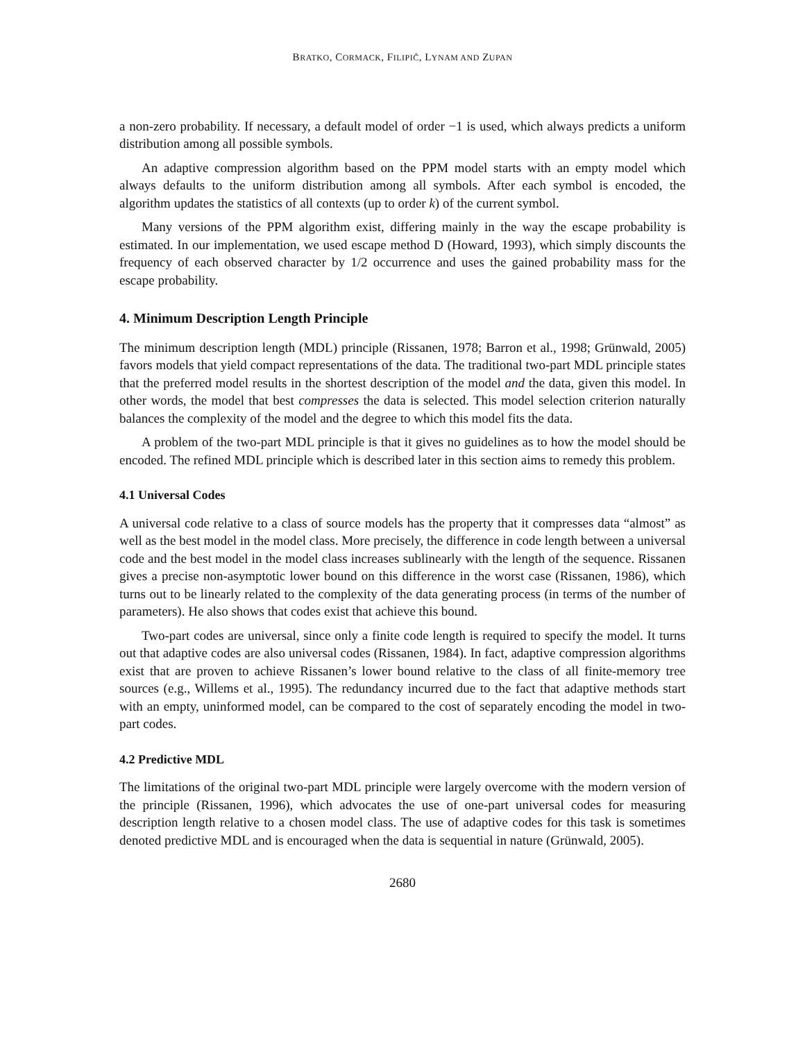BRATKO, CORMACK, FILIPIČ, LYNAM AND ZUPAN
a non-zero probability. If necessary, a default model of order −1 is used, which always predicts a uniform distribution among all possible symbols.
An adaptive compression algorithm based on the PPM model starts with an empty model which always defaults to the uniform distribution among all symbols. After each symbol is encoded, the algorithm updates the statistics of all contexts (up to order k) of the current symbol.
Many versions of the PPM algorithm exist, differing mainly in the way the escape probability is estimated. In our implementation, we used escape method D (Howard, 1993), which simply discounts the frequency of each observed character by 1/2 occurrence and uses the gained probability mass for the escape probability.
4. Minimum Description Length Principle
The minimum description length (MDL) principle (Rissanen, 1978; Barron et al., 1998; Grünwald, 2005) favors models that yield compact representations of the data. The traditional two-part MDL principle states that the preferred model results in the shortest description of the model and the data, given this model. In other words, the model that best compresses the data is selected. This model selection criterion naturally balances the complexity of the model and the degree to which this model fits the data.
A problem of the two-part MDL principle is that it gives no guidelines as to how the model should be encoded. The refined MDL principle which is described later in this section aims to remedy this problem.
4.1 Universal Codes
A universal code relative to a class of source models has the property that it compresses data “almost” as well as the best model in the model class. More precisely, the difference in code length between a universal code and the best model in the model class increases sublinearly with the length of the sequence. Rissanen gives a precise non-asymptotic lower bound on this difference in the worst case (Rissanen, 1986), which turns out to be linearly related to the complexity of the data generating process (in terms of the number of parameters). He also shows that codes exist that achieve this bound.
Two-part codes are universal, since only a finite code length is required to specify the model. It turns out that adaptive codes are also universal codes (Rissanen, 1984). In fact, adaptive compression algorithms exist that are proven to achieve Rissanen’s lower bound relative to the class of all finite-memory tree sources (e.g., Willems et al., 1995). The redundancy incurred due to the fact that adaptive methods start with an empty, uninformed model, can be compared to the cost of separately encoding the model in two-part codes.
4.2 Predictive MDL
The limitations of the original two-part MDL principle were largely overcome with the modern version of the principle (Rissanen, 1996), which advocates the use of one-part universal codes for measuring description length relative to a chosen model class. The use of adaptive codes for this task is sometimes denoted predictive MDL and is encouraged when the data is sequential in nature (Grünwald, 2005).
2680